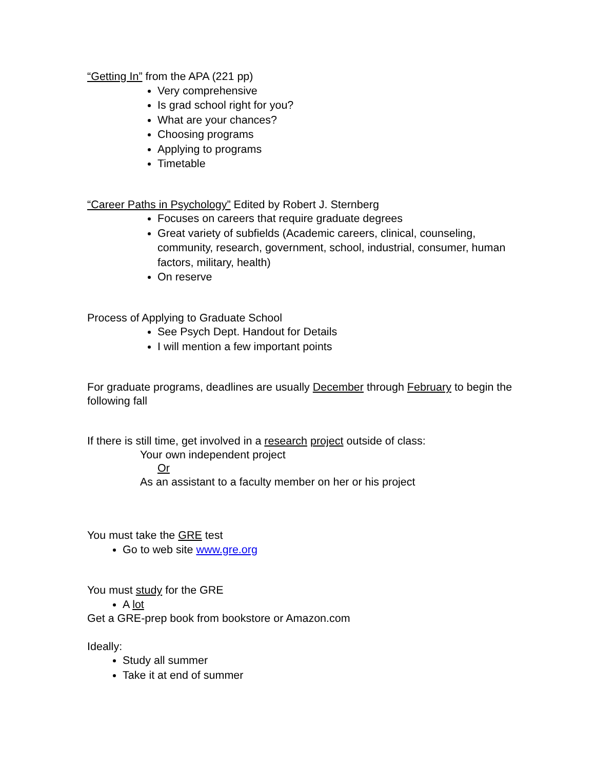“Getting In” from the APA (221 pp)
Very comprehensive
Is grad school right for you?
What are your chances?
Choosing programs
Applying to programs
Timetable
“Career Paths in Psychology” Edited by Robert J. Sternberg
Focuses on careers that require graduate degrees
Great variety of subfields (Academic careers, clinical, counseling, community, research, government, school, industrial, consumer, human factors, military, health)
On reserve
Process of Applying to Graduate School
See Psych Dept. Handout for Details
I will mention a few important points
For graduate programs, deadlines are usually December through February to begin the following fall
If there is still time, get involved in a research project outside of class:
Your own independent project
Or
As an assistant to a faculty member on her or his project
You must take the GRE test
Go to web site www.gre.org
You must study for the GRE
A lot
Get a GRE-prep book from bookstore or Amazon.com
Ideally:
Study all summer
Take it at end of summer